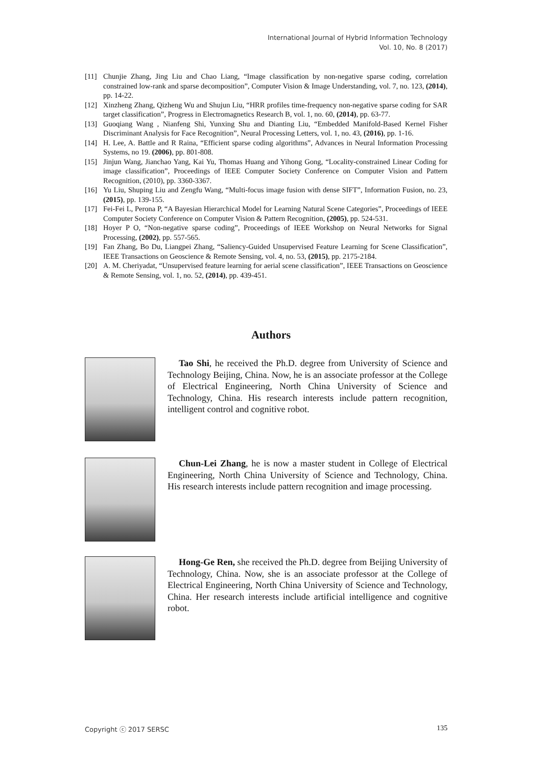International Journal of Hybrid Information Technology
Vol. 10, No. 8 (2017)
[11] Chunjie Zhang, Jing Liu and Chao Liang, “Image classification by non-negative sparse coding, correlation constrained low-rank and sparse decomposition”, Computer Vision & Image Understanding, vol. 7, no. 123, (2014), pp. 14-22.
[12] Xinzheng Zhang, Qizheng Wu and Shujun Liu, “HRR profiles time-frequency non-negative sparse coding for SAR target classification”, Progress in Electromagnetics Research B, vol. 1, no. 60, (2014), pp. 63-77.
[13] Guoqiang Wang , Nianfeng Shi, Yunxing Shu and Dianting Liu, “Embedded Manifold-Based Kernel Fisher Discriminant Analysis for Face Recognition”, Neural Processing Letters, vol. 1, no. 43, (2016), pp. 1-16.
[14] H. Lee, A. Battle and R Raina, “Efficient sparse coding algorithms”, Advances in Neural Information Processing Systems, no 19. (2006), pp. 801-808.
[15] Jinjun Wang, Jianchao Yang, Kai Yu, Thomas Huang and Yihong Gong, “Locality-constrained Linear Coding for image classification”, Proceedings of IEEE Computer Society Conference on Computer Vision and Pattern Recognition, (2010), pp. 3360-3367.
[16] Yu Liu, Shuping Liu and Zengfu Wang, “Multi-focus image fusion with dense SIFT”, Information Fusion, no. 23, (2015), pp. 139-155.
[17] Fei-Fei L, Perona P, “A Bayesian Hierarchical Model for Learning Natural Scene Categories”, Proceedings of IEEE Computer Society Conference on Computer Vision & Pattern Recognition, (2005), pp. 524-531.
[18] Hoyer P O, “Non-negative sparse coding”, Proceedings of IEEE Workshop on Neural Networks for Signal Processing, (2002), pp. 557-565.
[19] Fan Zhang, Bo Du, Liangpei Zhang, “Saliency-Guided Unsupervised Feature Learning for Scene Classification”, IEEE Transactions on Geoscience & Remote Sensing, vol. 4, no. 53, (2015), pp. 2175-2184.
[20] A. M. Cheriyadat, “Unsupervised feature learning for aerial scene classification”, IEEE Transactions on Geoscience & Remote Sensing, vol. 1, no. 52, (2014), pp. 439-451.
Authors
Tao Shi, he received the Ph.D. degree from University of Science and Technology Beijing, China. Now, he is an associate professor at the College of Electrical Engineering, North China University of Science and Technology, China. His research interests include pattern recognition, intelligent control and cognitive robot.
Chun-Lei Zhang, he is now a master student in College of Electrical Engineering, North China University of Science and Technology, China. His research interests include pattern recognition and image processing.
Hong-Ge Ren, she received the Ph.D. degree from Beijing University of Technology, China. Now, she is an associate professor at the College of Electrical Engineering, North China University of Science and Technology, China. Her research interests include artificial intelligence and cognitive robot.
Copyright ⓒ 2017 SERSC 135